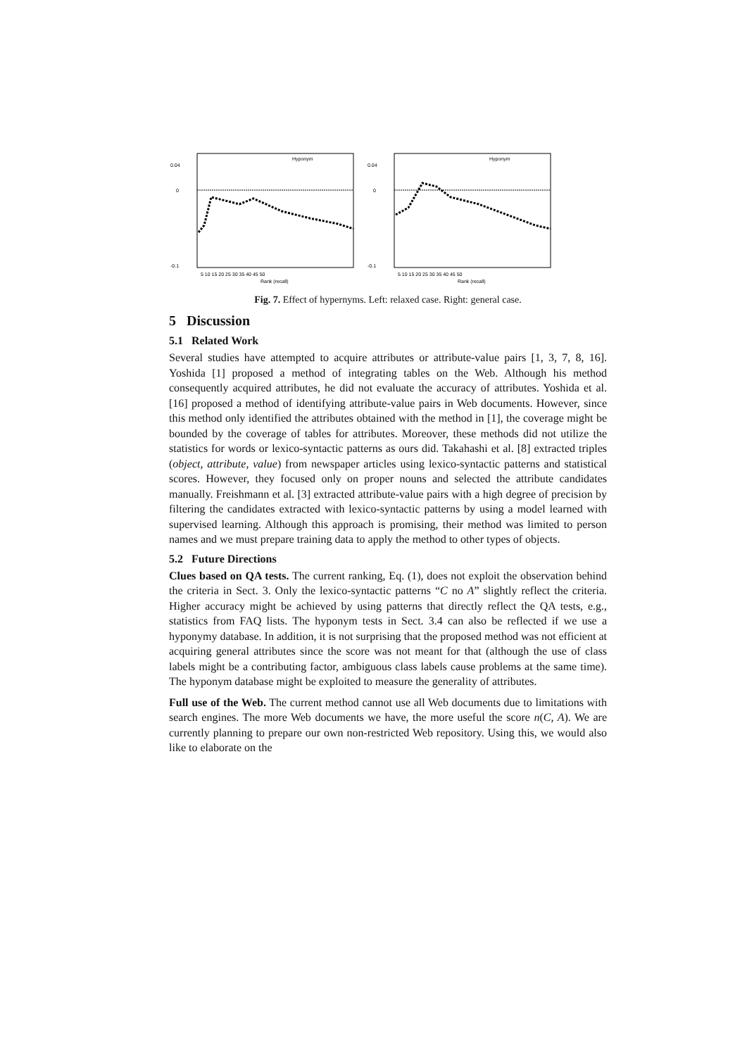0.04
0
-0.1
Hyponym
Rank (recall)
5 10 15 20 25 30 35 40 45 50
0.04
0
-0.1
Hyponym
Rank (recall)
5 10 15 20 25 30 35 40 45 50
Fig. 7. Effect of hypernyms. Left: relaxed case. Right: general case.
5 Discussion
5.1 Related Work
Several studies have attempted to acquire attributes or attribute-value pairs [1, 3, 7, 8, 16]. Yoshida [1] proposed a method of integrating tables on the Web. Although his method consequently acquired attributes, he did not evaluate the accuracy of attributes. Yoshida et al. [16] proposed a method of identifying attribute-value pairs in Web documents. However, since this method only identified the attributes obtained with the method in [1], the coverage might be bounded by the coverage of tables for attributes. Moreover, these methods did not utilize the statistics for words or lexico-syntactic patterns as ours did. Takahashi et al. [8] extracted triples (object, attribute, value) from newspaper articles using lexico-syntactic patterns and statistical scores. However, they focused only on proper nouns and selected the attribute candidates manually. Freishmann et al. [3] extracted attribute-value pairs with a high degree of precision by filtering the candidates extracted with lexico-syntactic patterns by using a model learned with supervised learning. Although this approach is promising, their method was limited to person names and we must prepare training data to apply the method to other types of objects.
5.2 Future Directions
Clues based on QA tests. The current ranking, Eq. (1), does not exploit the observation behind the criteria in Sect. 3. Only the lexico-syntactic patterns “C no A” slightly reflect the criteria. Higher accuracy might be achieved by using patterns that directly reflect the QA tests, e.g., statistics from FAQ lists. The hyponym tests in Sect. 3.4 can also be reflected if we use a hyponymy database. In addition, it is not surprising that the proposed method was not efficient at acquiring general attributes since the score was not meant for that (although the use of class labels might be a contributing factor, ambiguous class labels cause problems at the same time). The hyponym database might be exploited to measure the generality of attributes.
Full use of the Web. The current method cannot use all Web documents due to limitations with search engines. The more Web documents we have, the more useful the score n(C, A). We are currently planning to prepare our own non-restricted Web repository. Using this, we would also like to elaborate on the